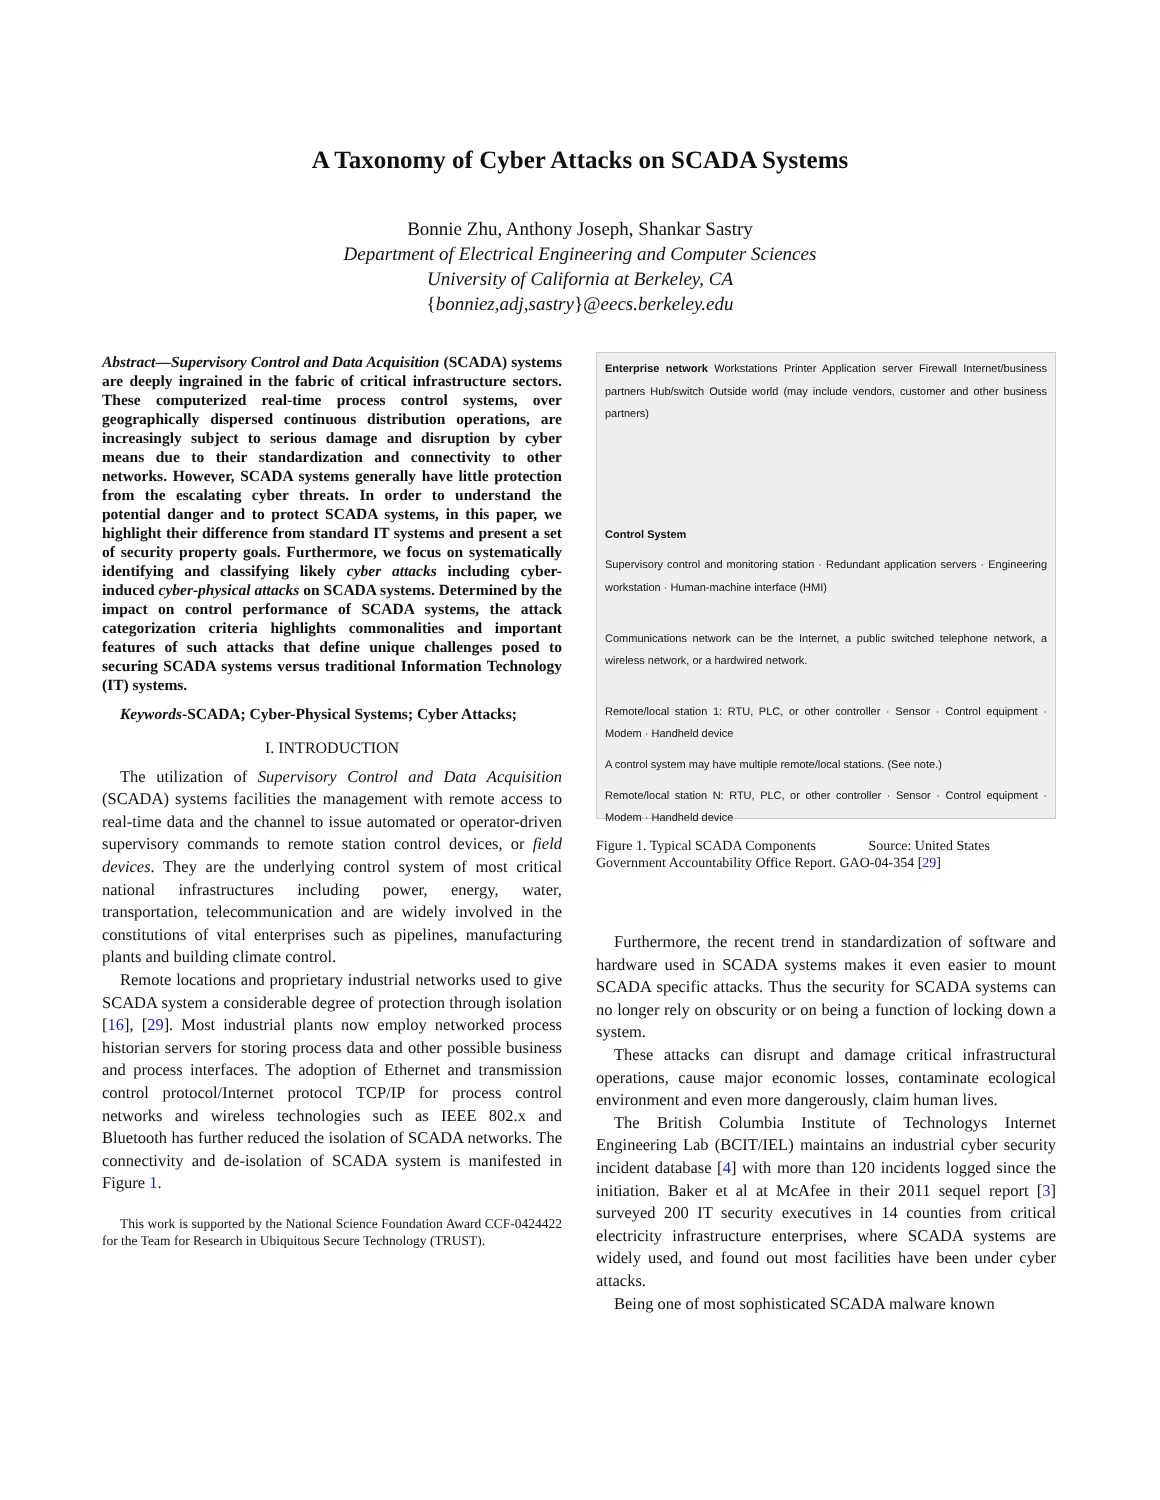A Taxonomy of Cyber Attacks on SCADA Systems
Bonnie Zhu, Anthony Joseph, Shankar Sastry
Department of Electrical Engineering and Computer Sciences
University of California at Berkeley, CA
{bonniez,adj,sastry}@eecs.berkeley.edu
Abstract—Supervisory Control and Data Acquisition (SCADA) systems are deeply ingrained in the fabric of critical infrastructure sectors. These computerized real-time process control systems, over geographically dispersed continuous distribution operations, are increasingly subject to serious damage and disruption by cyber means due to their standardization and connectivity to other networks. However, SCADA systems generally have little protection from the escalating cyber threats. In order to understand the potential danger and to protect SCADA systems, in this paper, we highlight their difference from standard IT systems and present a set of security property goals. Furthermore, we focus on systematically identifying and classifying likely cyber attacks including cyber-induced cyber-physical attacks on SCADA systems. Determined by the impact on control performance of SCADA systems, the attack categorization criteria highlights commonalities and important features of such attacks that define unique challenges posed to securing SCADA systems versus traditional Information Technology (IT) systems.
Keywords-SCADA; Cyber-Physical Systems; Cyber Attacks;
I. INTRODUCTION
The utilization of Supervisory Control and Data Acquisition (SCADA) systems facilities the management with remote access to real-time data and the channel to issue automated or operator-driven supervisory commands to remote station control devices, or field devices. They are the underlying control system of most critical national infrastructures including power, energy, water, transportation, telecommunication and are widely involved in the constitutions of vital enterprises such as pipelines, manufacturing plants and building climate control.
Remote locations and proprietary industrial networks used to give SCADA system a considerable degree of protection through isolation [16], [29]. Most industrial plants now employ networked process historian servers for storing process data and other possible business and process interfaces. The adoption of Ethernet and transmission control protocol/Internet protocol TCP/IP for process control networks and wireless technologies such as IEEE 802.x and Bluetooth has further reduced the isolation of SCADA networks. The connectivity and de-isolation of SCADA system is manifested in Figure 1.
This work is supported by the National Science Foundation Award CCF-0424422 for the Team for Research in Ubiquitous Secure Technology (TRUST).
Enterprise network Workstations Printer Application server Firewall Internet/business partners Hub/switch Outside world (may include vendors, customer and other business partners)
Control System
Supervisory control and monitoring station · Redundant application servers · Engineering workstation · Human-machine interface (HMI)
Communications network can be the Internet, a public switched telephone network, a wireless network, or a hardwired network.
Remote/local station 1: RTU, PLC, or other controller · Sensor · Control equipment · Modem · Handheld device
A control system may have multiple remote/local stations. (See note.)
Remote/local station N: RTU, PLC, or other controller · Sensor · Control equipment · Modem · Handheld device
Figure 1. Typical SCADA Components Source: United States Government Accountability Office Report. GAO-04-354 [29]
Furthermore, the recent trend in standardization of software and hardware used in SCADA systems makes it even easier to mount SCADA specific attacks. Thus the security for SCADA systems can no longer rely on obscurity or on being a function of locking down a system.
These attacks can disrupt and damage critical infrastructural operations, cause major economic losses, contaminate ecological environment and even more dangerously, claim human lives.
The British Columbia Institute of Technologys Internet Engineering Lab (BCIT/IEL) maintains an industrial cyber security incident database [4] with more than 120 incidents logged since the initiation. Baker et al at McAfee in their 2011 sequel report [3] surveyed 200 IT security executives in 14 counties from critical electricity infrastructure enterprises, where SCADA systems are widely used, and found out most facilities have been under cyber attacks.
Being one of most sophisticated SCADA malware known